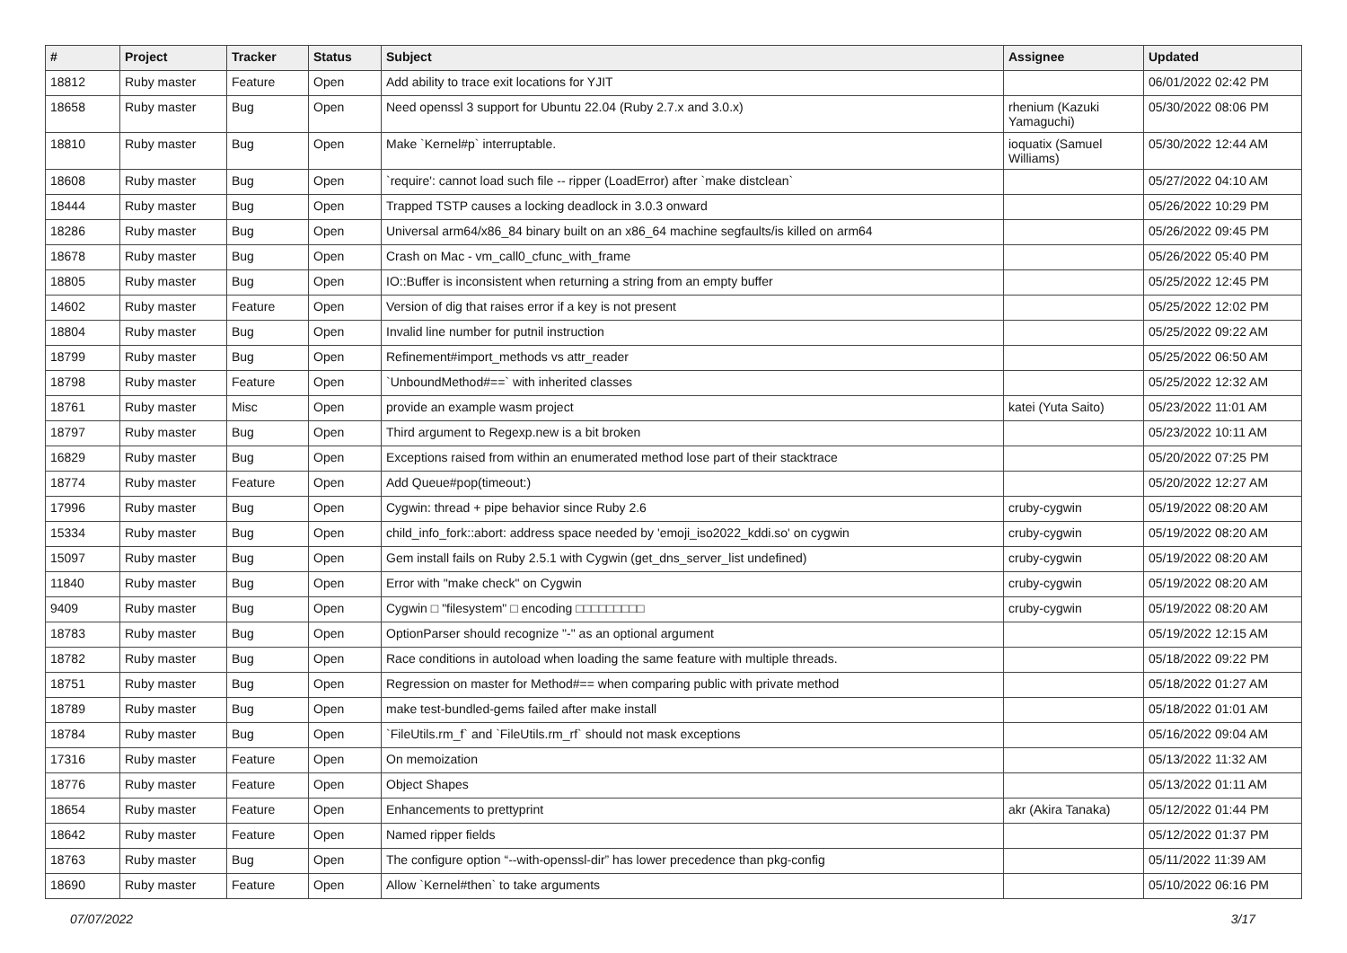| # | Project | Tracker | Status | Subject | Assignee | Updated |
| --- | --- | --- | --- | --- | --- | --- |
| 18812 | Ruby master | Feature | Open | Add ability to trace exit locations for YJIT | | 06/01/2022 02:42 PM |
| 18658 | Ruby master | Bug | Open | Need openssl 3 support for Ubuntu 22.04 (Ruby 2.7.x and 3.0.x) | rhenium (Kazuki Yamaguchi) | 05/30/2022 08:06 PM |
| 18810 | Ruby master | Bug | Open | Make `Kernel#p` interruptable. | ioquatix (Samuel Williams) | 05/30/2022 12:44 AM |
| 18608 | Ruby master | Bug | Open | `require': cannot load such file -- ripper (LoadError) after `make distclean` | | 05/27/2022 04:10 AM |
| 18444 | Ruby master | Bug | Open | Trapped TSTP causes a locking deadlock in 3.0.3 onward | | 05/26/2022 10:29 PM |
| 18286 | Ruby master | Bug | Open | Universal arm64/x86_84 binary built on an x86_64 machine segfaults/is killed on arm64 | | 05/26/2022 09:45 PM |
| 18678 | Ruby master | Bug | Open | Crash on Mac - vm_call0_cfunc_with_frame | | 05/26/2022 05:40 PM |
| 18805 | Ruby master | Bug | Open | IO::Buffer is inconsistent when returning a string from an empty buffer | | 05/25/2022 12:45 PM |
| 14602 | Ruby master | Feature | Open | Version of dig that raises error if a key is not present | | 05/25/2022 12:02 PM |
| 18804 | Ruby master | Bug | Open | Invalid line number for putnil instruction | | 05/25/2022 09:22 AM |
| 18799 | Ruby master | Bug | Open | Refinement#import_methods vs attr_reader | | 05/25/2022 06:50 AM |
| 18798 | Ruby master | Feature | Open | `UnboundMethod#==` with inherited classes | | 05/25/2022 12:32 AM |
| 18761 | Ruby master | Misc | Open | provide an example wasm project | katei (Yuta Saito) | 05/23/2022 11:01 AM |
| 18797 | Ruby master | Bug | Open | Third argument to Regexp.new is a bit broken | | 05/23/2022 10:11 AM |
| 16829 | Ruby master | Bug | Open | Exceptions raised from within an enumerated method lose part of their stacktrace | | 05/20/2022 07:25 PM |
| 18774 | Ruby master | Feature | Open | Add Queue#pop(timeout:) | | 05/20/2022 12:27 AM |
| 17996 | Ruby master | Bug | Open | Cygwin: thread + pipe behavior since Ruby 2.6 | cruby-cygwin | 05/19/2022 08:20 AM |
| 15334 | Ruby master | Bug | Open | child_info_fork::abort: address space needed by 'emoji_iso2022_kddi.so' on cygwin | cruby-cygwin | 05/19/2022 08:20 AM |
| 15097 | Ruby master | Bug | Open | Gem install fails on Ruby 2.5.1 with Cygwin (get_dns_server_list undefined) | cruby-cygwin | 05/19/2022 08:20 AM |
| 11840 | Ruby master | Bug | Open | Error with "make check" on Cygwin | cruby-cygwin | 05/19/2022 08:20 AM |
| 9409 | Ruby master | Bug | Open | Cygwin □ "filesystem" □ encoding □□□□□□□□□ | cruby-cygwin | 05/19/2022 08:20 AM |
| 18783 | Ruby master | Bug | Open | OptionParser should recognize "-" as an optional argument | | 05/19/2022 12:15 AM |
| 18782 | Ruby master | Bug | Open | Race conditions in autoload when loading the same feature with multiple threads. | | 05/18/2022 09:22 PM |
| 18751 | Ruby master | Bug | Open | Regression on master for Method#== when comparing public with private method | | 05/18/2022 01:27 AM |
| 18789 | Ruby master | Bug | Open | make test-bundled-gems failed after make install | | 05/18/2022 01:01 AM |
| 18784 | Ruby master | Bug | Open | `FileUtils.rm_f` and `FileUtils.rm_rf` should not mask exceptions | | 05/16/2022 09:04 AM |
| 17316 | Ruby master | Feature | Open | On memoization | | 05/13/2022 11:32 AM |
| 18776 | Ruby master | Feature | Open | Object Shapes | | 05/13/2022 01:11 AM |
| 18654 | Ruby master | Feature | Open | Enhancements to prettyprint | akr (Akira Tanaka) | 05/12/2022 01:44 PM |
| 18642 | Ruby master | Feature | Open | Named ripper fields | | 05/12/2022 01:37 PM |
| 18763 | Ruby master | Bug | Open | The configure option “--with-openssl-dir” has lower precedence than pkg-config | | 05/11/2022 11:39 AM |
| 18690 | Ruby master | Feature | Open | Allow `Kernel#then` to take arguments | | 05/10/2022 06:16 PM |
07/07/2022 3/17